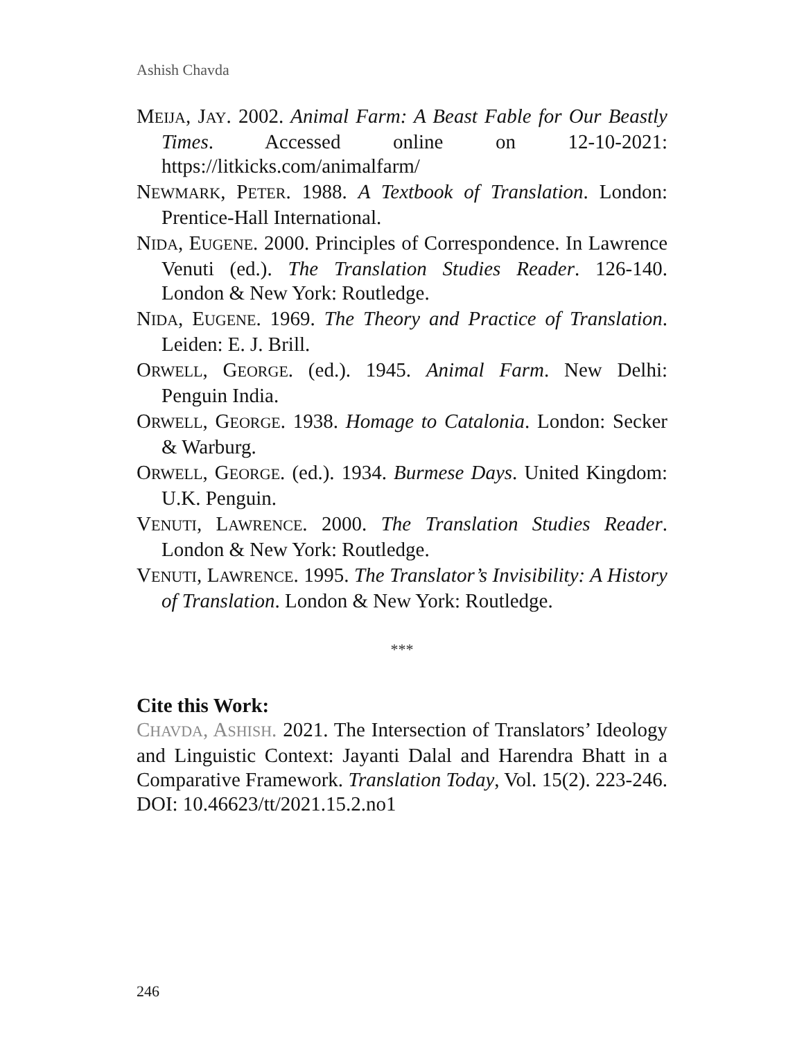Ashish Chavda
MEIJA, JAY. 2002. Animal Farm: A Beast Fable for Our Beastly Times. Accessed online on 12-10-2021: https://litkicks.com/animalfarm/
NEWMARK, PETER. 1988. A Textbook of Translation. London: Prentice-Hall International.
NIDA, EUGENE. 2000. Principles of Correspondence. In Lawrence Venuti (ed.). The Translation Studies Reader. 126-140. London & New York: Routledge.
NIDA, EUGENE. 1969. The Theory and Practice of Translation. Leiden: E. J. Brill.
ORWELL, GEORGE. (ed.). 1945. Animal Farm. New Delhi: Penguin India.
ORWELL, GEORGE. 1938. Homage to Catalonia. London: Secker & Warburg.
ORWELL, GEORGE. (ed.). 1934. Burmese Days. United Kingdom: U.K. Penguin.
VENUTI, LAWRENCE. 2000. The Translation Studies Reader. London & New York: Routledge.
VENUTI, LAWRENCE. 1995. The Translator’s Invisibility: A History of Translation. London & New York: Routledge.
***
Cite this Work:
CHAVDA, ASHISH. 2021. The Intersection of Translators’ Ideology and Linguistic Context: Jayanti Dalal and Harendra Bhatt in a Comparative Framework. Translation Today, Vol. 15(2). 223-246. DOI: 10.46623/tt/2021.15.2.no1
246